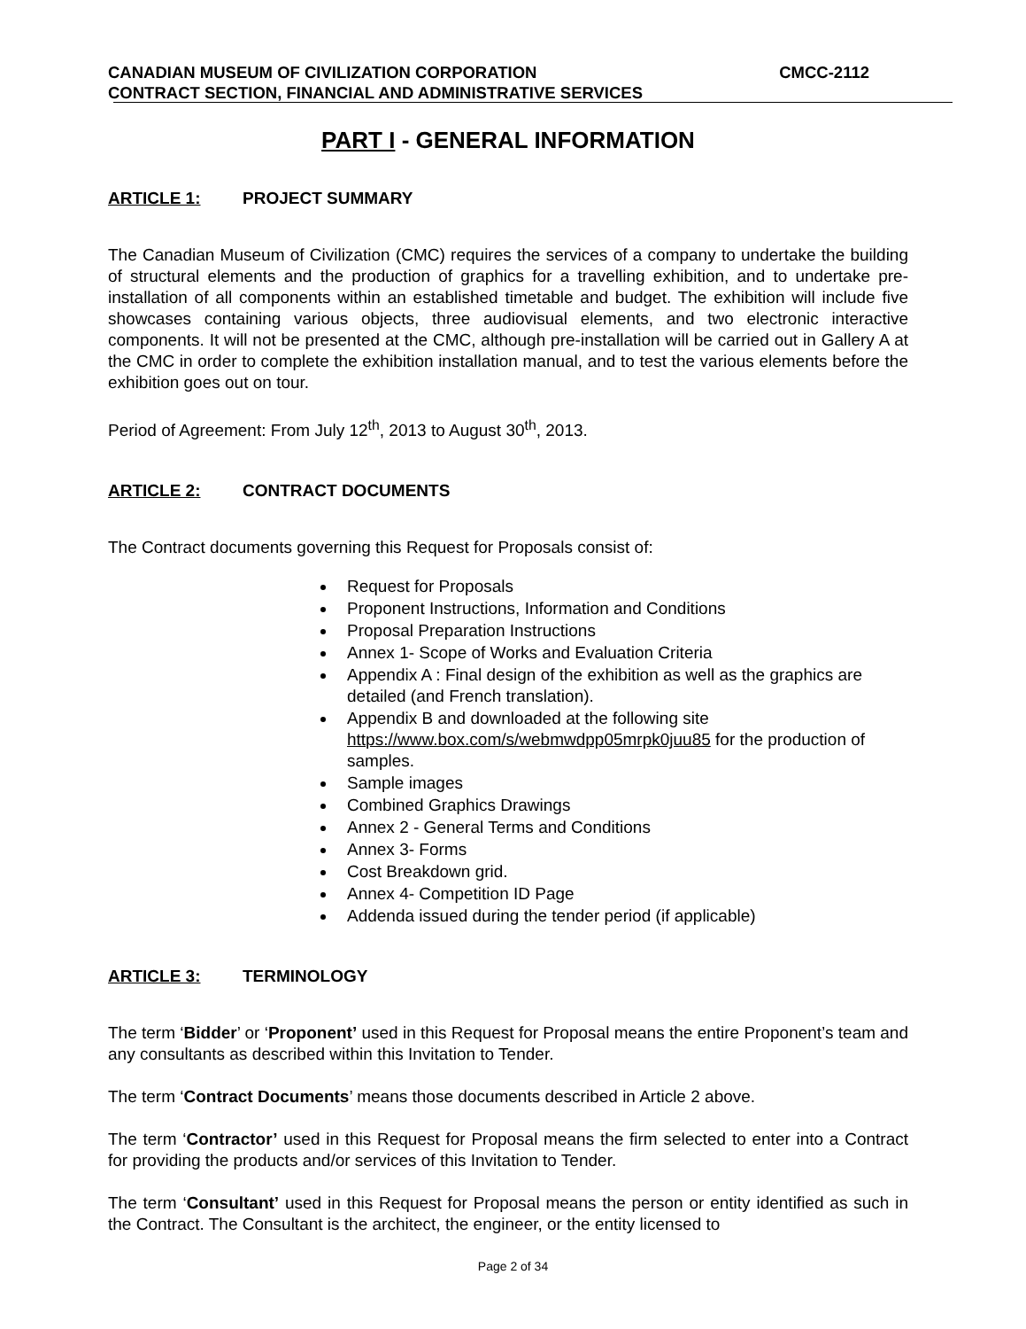CANADIAN MUSEUM OF CIVILIZATION CORPORATION CMCC-2112
CONTRACT SECTION, FINANCIAL AND ADMINISTRATIVE SERVICES
PART I - GENERAL INFORMATION
ARTICLE 1: PROJECT SUMMARY
The Canadian Museum of Civilization (CMC) requires the services of a company to undertake the building of structural elements and the production of graphics for a travelling exhibition, and to undertake pre-installation of all components within an established timetable and budget. The exhibition will include five showcases containing various objects, three audiovisual elements, and two electronic interactive components. It will not be presented at the CMC, although pre-installation will be carried out in Gallery A at the CMC in order to complete the exhibition installation manual, and to test the various elements before the exhibition goes out on tour.
Period of Agreement: From July 12<sup>th</sup>, 2013 to August 30<sup>th</sup>, 2013.
ARTICLE 2: CONTRACT DOCUMENTS
The Contract documents governing this Request for Proposals consist of:
Request for Proposals
Proponent Instructions, Information and Conditions
Proposal Preparation Instructions
Annex 1- Scope of Works and Evaluation Criteria
Appendix A : Final design of the exhibition as well as the graphics are detailed (and French translation).
Appendix B and downloaded at the following site https://www.box.com/s/webmwdpp05mrpk0juu85 for the production of samples.
Sample images
Combined Graphics Drawings
Annex 2 - General Terms and Conditions
Annex 3- Forms
Cost Breakdown grid.
Annex 4- Competition ID Page
Addenda issued during the tender period (if applicable)
ARTICLE 3: TERMINOLOGY
The term ‘Bidder’ or ‘Proponent’ used in this Request for Proposal means the entire Proponent’s team and any consultants as described within this Invitation to Tender.
The term ‘Contract Documents’ means those documents described in Article 2 above.
The term ‘Contractor’ used in this Request for Proposal means the firm selected to enter into a Contract for providing the products and/or services of this Invitation to Tender.
The term ‘Consultant’ used in this Request for Proposal means the person or entity identified as such in the Contract. The Consultant is the architect, the engineer, or the entity licensed to
Page 2 of 34